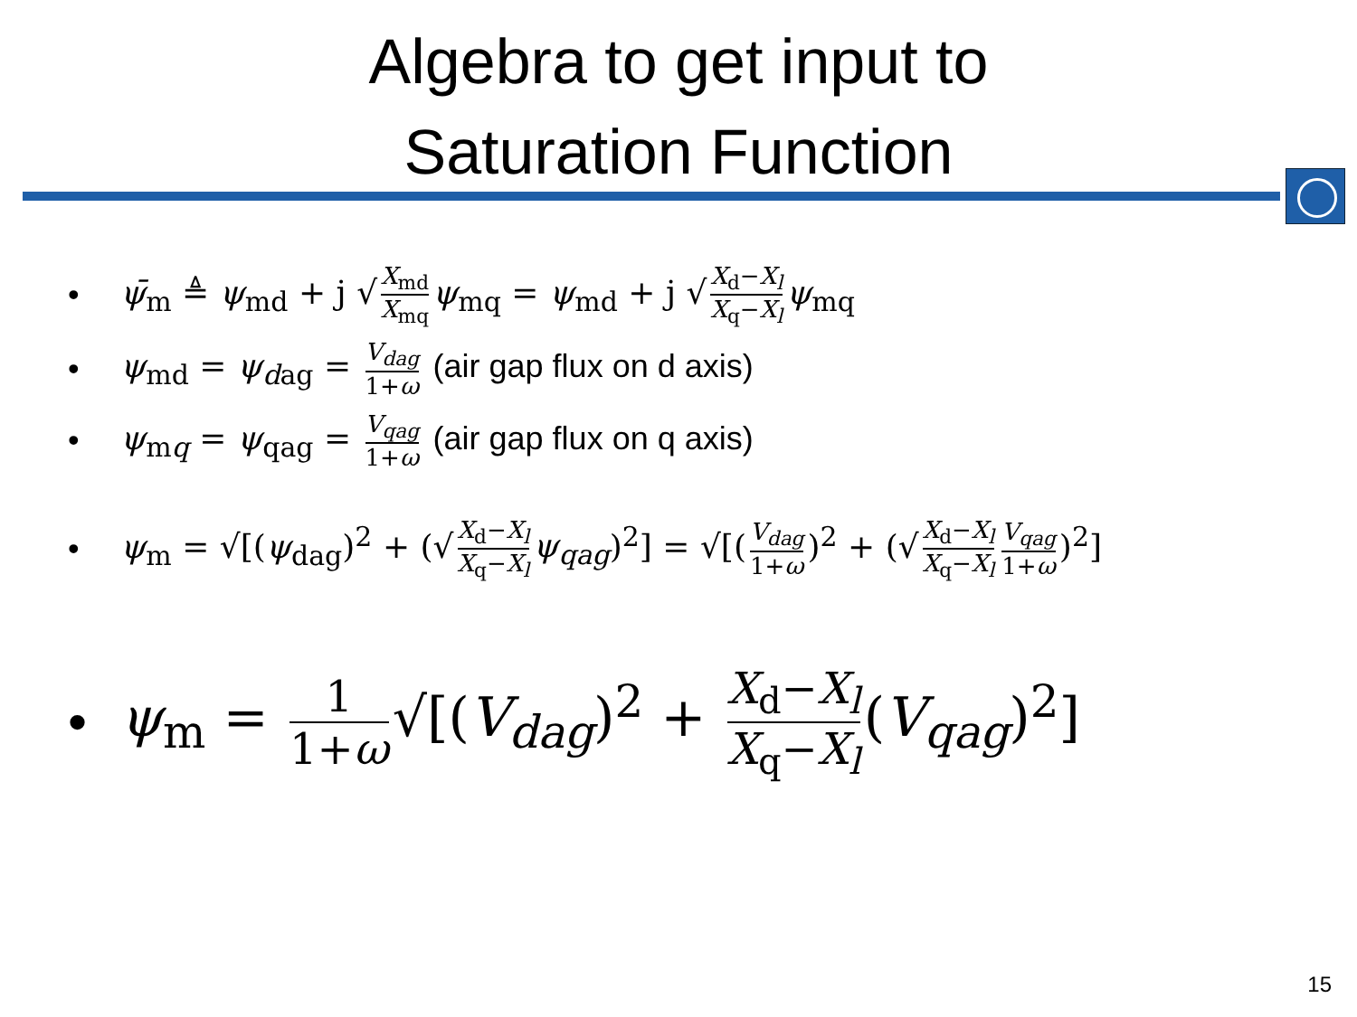Algebra to get input to
Saturation Function
• ψ̄<sub>m</sub> ≜ ψ<sub>md</sub> + j √ X<sub>md</sub> X<sub>mq</sub> ψ<sub>mq</sub> = ψ<sub>md</sub> + j √ X<sub>d</sub>−X<sub>l</sub> X<sub>q</sub>−X<sub>l</sub> ψ<sub>mq</sub>
• ψ<sub>md</sub> = ψ<sub>d</sub><sub>ag</sub> = V<sub>dag</sub> 1+ω (air gap flux on d axis)
• ψ<sub>mq</sub> = ψ<sub>qag</sub> = V<sub>qag</sub> 1+ω (air gap flux on q axis)
• ψ<sub>m</sub> = √[(ψ<sub>dag</sub>)<sup>2</sup> + (√ X<sub>d</sub>−X<sub>l</sub> X<sub>q</sub>−X<sub>l</sub> ψ<sub>qag</sub>)<sup>2</sup>] = √[(V<sub>dag</sub> 1+ω)<sup>2</sup> + (√ X<sub>d</sub>−X<sub>l</sub> X<sub>q</sub>−X<sub>l</sub> V<sub>qag</sub> 1+ω)<sup>2</sup>]
• ψ<sub>m</sub> = 1 1+ω √[(V<sub>dag</sub>)<sup>2</sup> + X<sub>d</sub>−X<sub>l</sub> X<sub>q</sub>−X<sub>l</sub> (V<sub>qag</sub>)<sup>2</sup>]
15